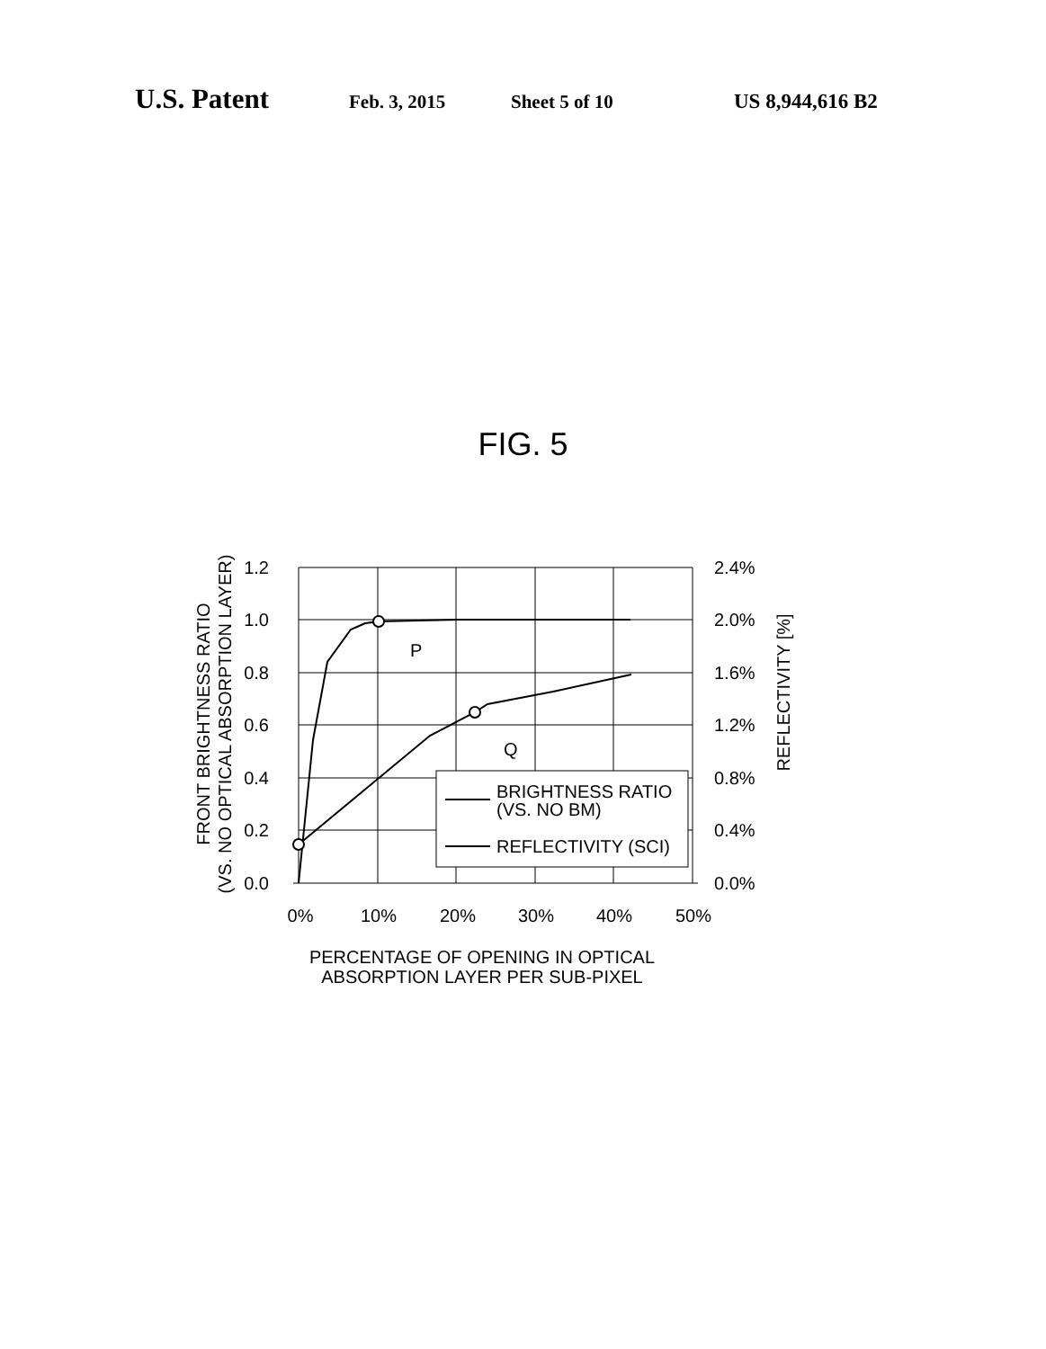U.S. Patent Feb. 3, 2015 Sheet 5 of 10 US 8,944,616 B2
FIG. 5
1.2
1.0
0.8
0.6
0.4
0.2
0.0
2.4%
2.0%
1.6%
1.2%
0.8%
0.4%
0.0%
0%
10%
20%
30%
40%
50%
P
Q
BRIGHTNESS RATIO
(VS. NO BM)
REFLECTIVITY (SCI)
PERCENTAGE OF OPENING IN OPTICAL
ABSORPTION LAYER PER SUB-PIXEL
FRONT BRIGHTNESS RATIO
(VS. NO OPTICAL ABSORPTION LAYER)
REFLECTIVITY [%]